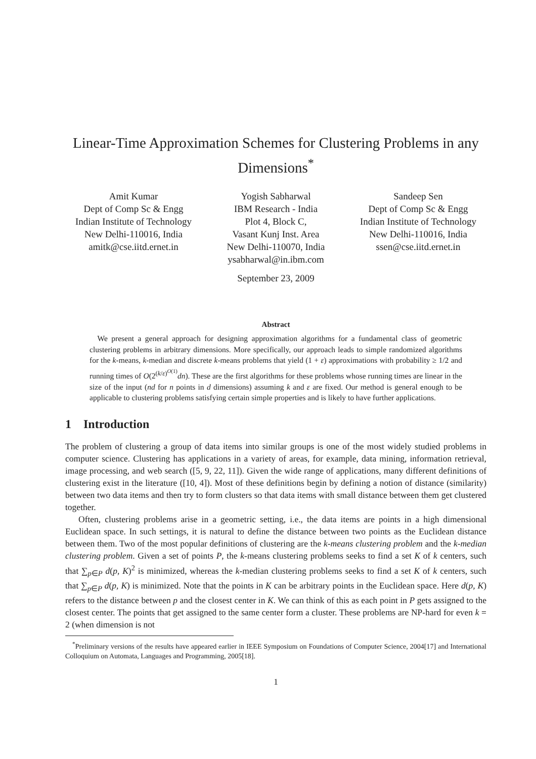Linear-Time Approximation Schemes for Clustering Problems in any Dimensions<sup>*</sup>
Amit Kumar
Dept of Comp Sc & Engg
Indian Institute of Technology
New Delhi-110016, India
amitk@cse.iitd.ernet.in
Yogish Sabharwal
IBM Research - India
Plot 4, Block C,
Vasant Kunj Inst. Area
New Delhi-110070, India
ysabharwal@in.ibm.com
Sandeep Sen
Dept of Comp Sc & Engg
Indian Institute of Technology
New Delhi-110016, India
ssen@cse.iitd.ernet.in
September 23, 2009
Abstract
 We present a general approach for designing approximation algorithms for a fundamental class of geometric clustering problems in arbitrary dimensions. More specifically, our approach leads to simple randomized algorithms for the k-means, k-median and discrete k-means problems that yield (1 + ε) approximations with probability ≥ 1/2 and running times of O(2<sup>(k/ε)<sup>O(1)</sup></sup>dn). These are the first algorithms for these problems whose running times are linear in the size of the input (nd for n points in d dimensions) assuming k and ε are fixed. Our method is general enough to be applicable to clustering problems satisfying certain simple properties and is likely to have further applications.
1 Introduction
The problem of clustering a group of data items into similar groups is one of the most widely studied problems in computer science. Clustering has applications in a variety of areas, for example, data mining, information retrieval, image processing, and web search ([5, 9, 22, 11]). Given the wide range of applications, many different definitions of clustering exist in the literature ([10, 4]). Most of these definitions begin by defining a notion of distance (similarity) between two data items and then try to form clusters so that data items with small distance between them get clustered together.
Often, clustering problems arise in a geometric setting, i.e., the data items are points in a high dimensional Euclidean space. In such settings, it is natural to define the distance between two points as the Euclidean distance between them. Two of the most popular definitions of clustering are the k-means clustering problem and the k-median clustering problem. Given a set of points P, the k-means clustering problems seeks to find a set K of k centers, such that ∑<sub>p∈P</sub> d(p, K)<sup>2</sup> is minimized, whereas the k-median clustering problems seeks to find a set K of k centers, such that ∑<sub>p∈P</sub> d(p, K) is minimized. Note that the points in K can be arbitrary points in the Euclidean space. Here d(p, K) refers to the distance between p and the closest center in K. We can think of this as each point in P gets assigned to the closest center. The points that get assigned to the same center form a cluster. These problems are NP-hard for even k = 2 (when dimension is not
 <sup>*</sup> Preliminary versions of the results have appeared earlier in IEEE Symposium on Foundations of Computer Science, 2004[17] and International Colloquium on Automata, Languages and Programming, 2005[18].
1